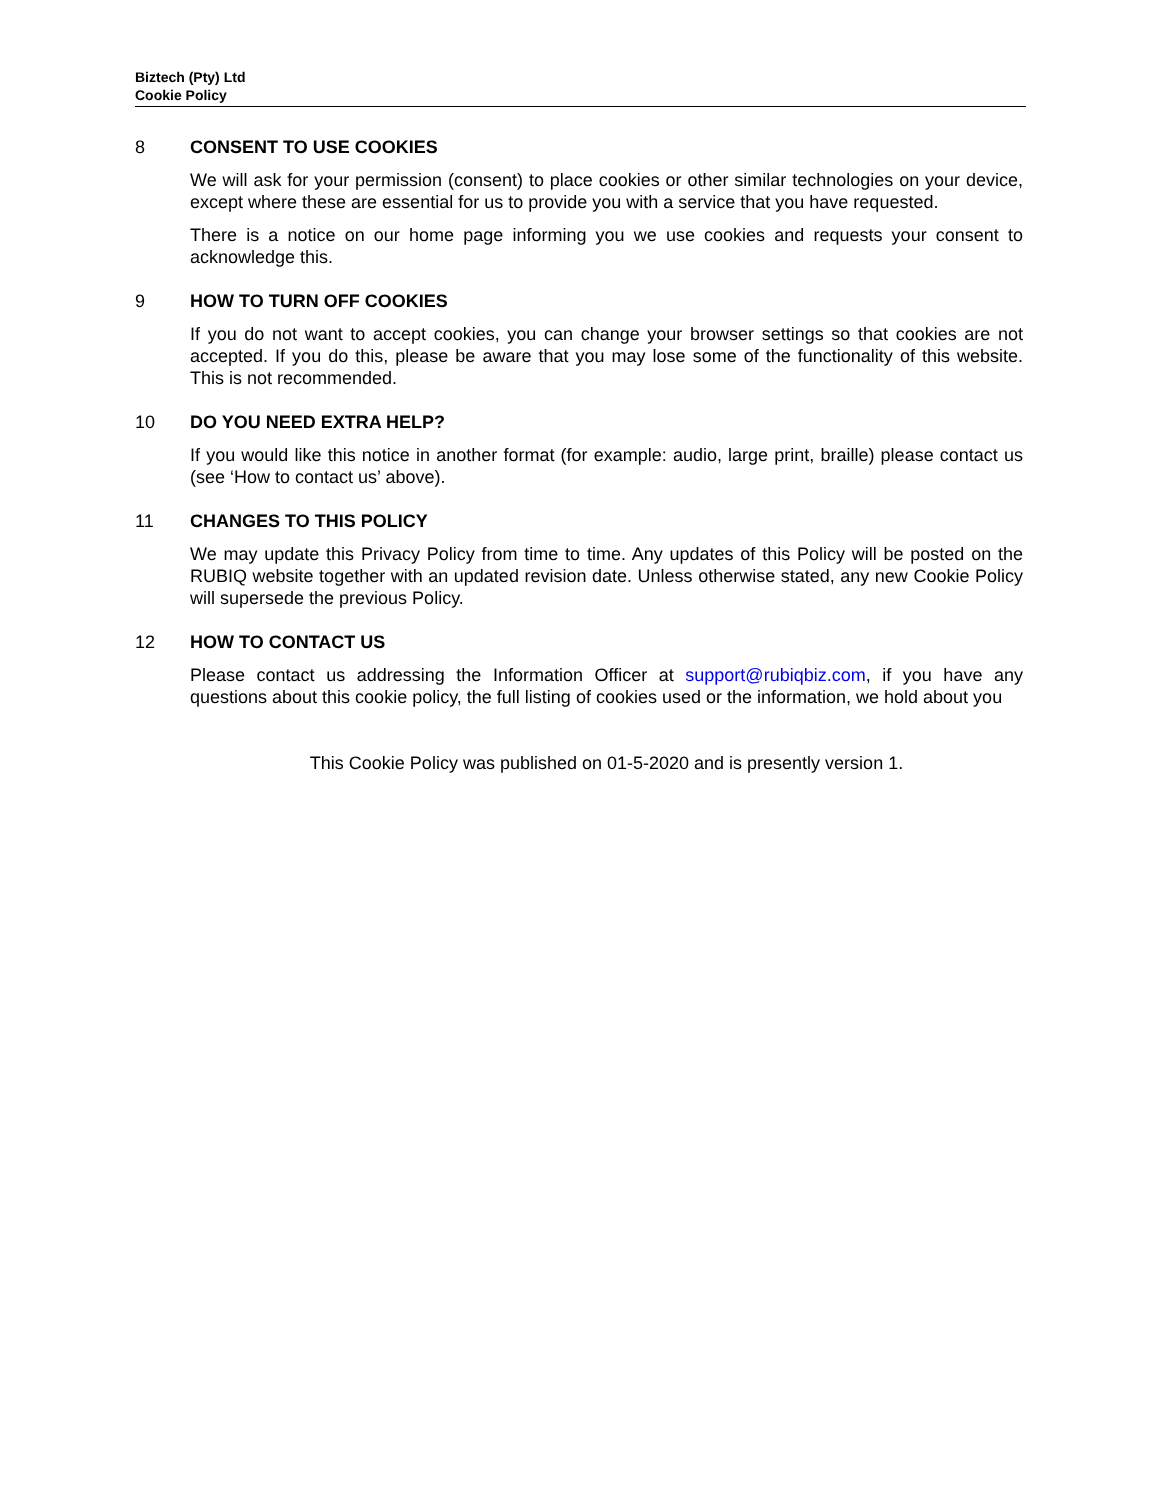Biztech (Pty) Ltd
Cookie Policy
8 CONSENT TO USE COOKIES
We will ask for your permission (consent) to place cookies or other similar technologies on your device, except where these are essential for us to provide you with a service that you have requested.
There is a notice on our home page informing you we use cookies and requests your consent to acknowledge this.
9 HOW TO TURN OFF COOKIES
If you do not want to accept cookies, you can change your browser settings so that cookies are not accepted. If you do this, please be aware that you may lose some of the functionality of this website. This is not recommended.
10 DO YOU NEED EXTRA HELP?
If you would like this notice in another format (for example: audio, large print, braille) please contact us (see ‘How to contact us’ above).
11 CHANGES TO THIS POLICY
We may update this Privacy Policy from time to time. Any updates of this Policy will be posted on the RUBIQ website together with an updated revision date. Unless otherwise stated, any new Cookie Policy will supersede the previous Policy.
12 HOW TO CONTACT US
Please contact us addressing the Information Officer at support@rubiqbiz.com, if you have any questions about this cookie policy, the full listing of cookies used or the information, we hold about you
This Cookie Policy was published on 01-5-2020 and is presently version 1.